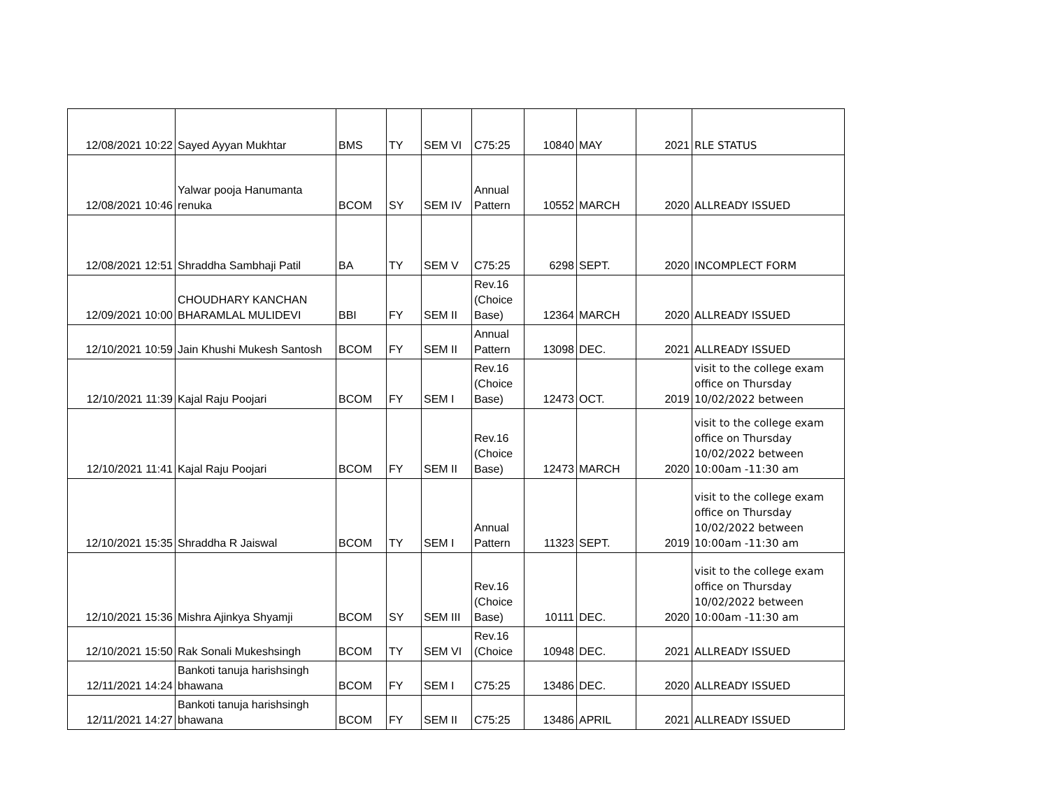| 12/08/2021 10:22 | Sayed Ayyan Mukhtar | BMS | TY | SEM VI | C75:25 | 10840 | MAY | 2021 | RLE STATUS |
| 12/08/2021 10:46 | Yalwar pooja Hanumanta renuka | BCOM | SY | SEM IV | Annual Pattern | 10552 | MARCH | 2020 | ALLREADY ISSUED |
| 12/08/2021 12:51 | Shraddha Sambhaji Patil | BA | TY | SEM V | C75:25 | 6298 | SEPT. | 2020 | INCOMPLECT FORM |
| 12/09/2021 10:00 | CHOUDHARY KANCHAN BHARAMLAL MULIDEVI | BBI | FY | SEM II | Rev.16 (Choice Base) | 12364 | MARCH | 2020 | ALLREADY ISSUED |
| 12/10/2021 10:59 | Jain Khushi Mukesh Santosh | BCOM | FY | SEM II | Annual Pattern | 13098 | DEC. | 2021 | ALLREADY ISSUED |
| 12/10/2021 11:39 | Kajal Raju Poojari | BCOM | FY | SEM I | Rev.16 (Choice Base) | 12473 | OCT. | 2019 | visit to the college exam office on Thursday 10/02/2022 between |
| 12/10/2021 11:41 | Kajal Raju Poojari | BCOM | FY | SEM II | Rev.16 (Choice Base) | 12473 | MARCH | 2020 | visit to the college exam office on Thursday 10/02/2022 between 10:00am -11:30 am |
| 12/10/2021 15:35 | Shraddha R Jaiswal | BCOM | TY | SEM I | Annual Pattern | 11323 | SEPT. | 2019 | visit to the college exam office on Thursday 10/02/2022 between 10:00am -11:30 am |
| 12/10/2021 15:36 | Mishra Ajinkya Shyamji | BCOM | SY | SEM III | Rev.16 (Choice Base) | 10111 | DEC. | 2020 | visit to the college exam office on Thursday 10/02/2022 between 10:00am -11:30 am |
| 12/10/2021 15:50 | Rak Sonali Mukeshsingh | BCOM | TY | SEM VI | Rev.16 (Choice | 10948 | DEC. | 2021 | ALLREADY ISSUED |
| 12/11/2021 14:24 | Bankoti tanuja harishsingh bhawana | BCOM | FY | SEM I | C75:25 | 13486 | DEC. | 2020 | ALLREADY ISSUED |
| 12/11/2021 14:27 | Bankoti tanuja harishsingh bhawana | BCOM | FY | SEM II | C75:25 | 13486 | APRIL | 2021 | ALLREADY ISSUED |